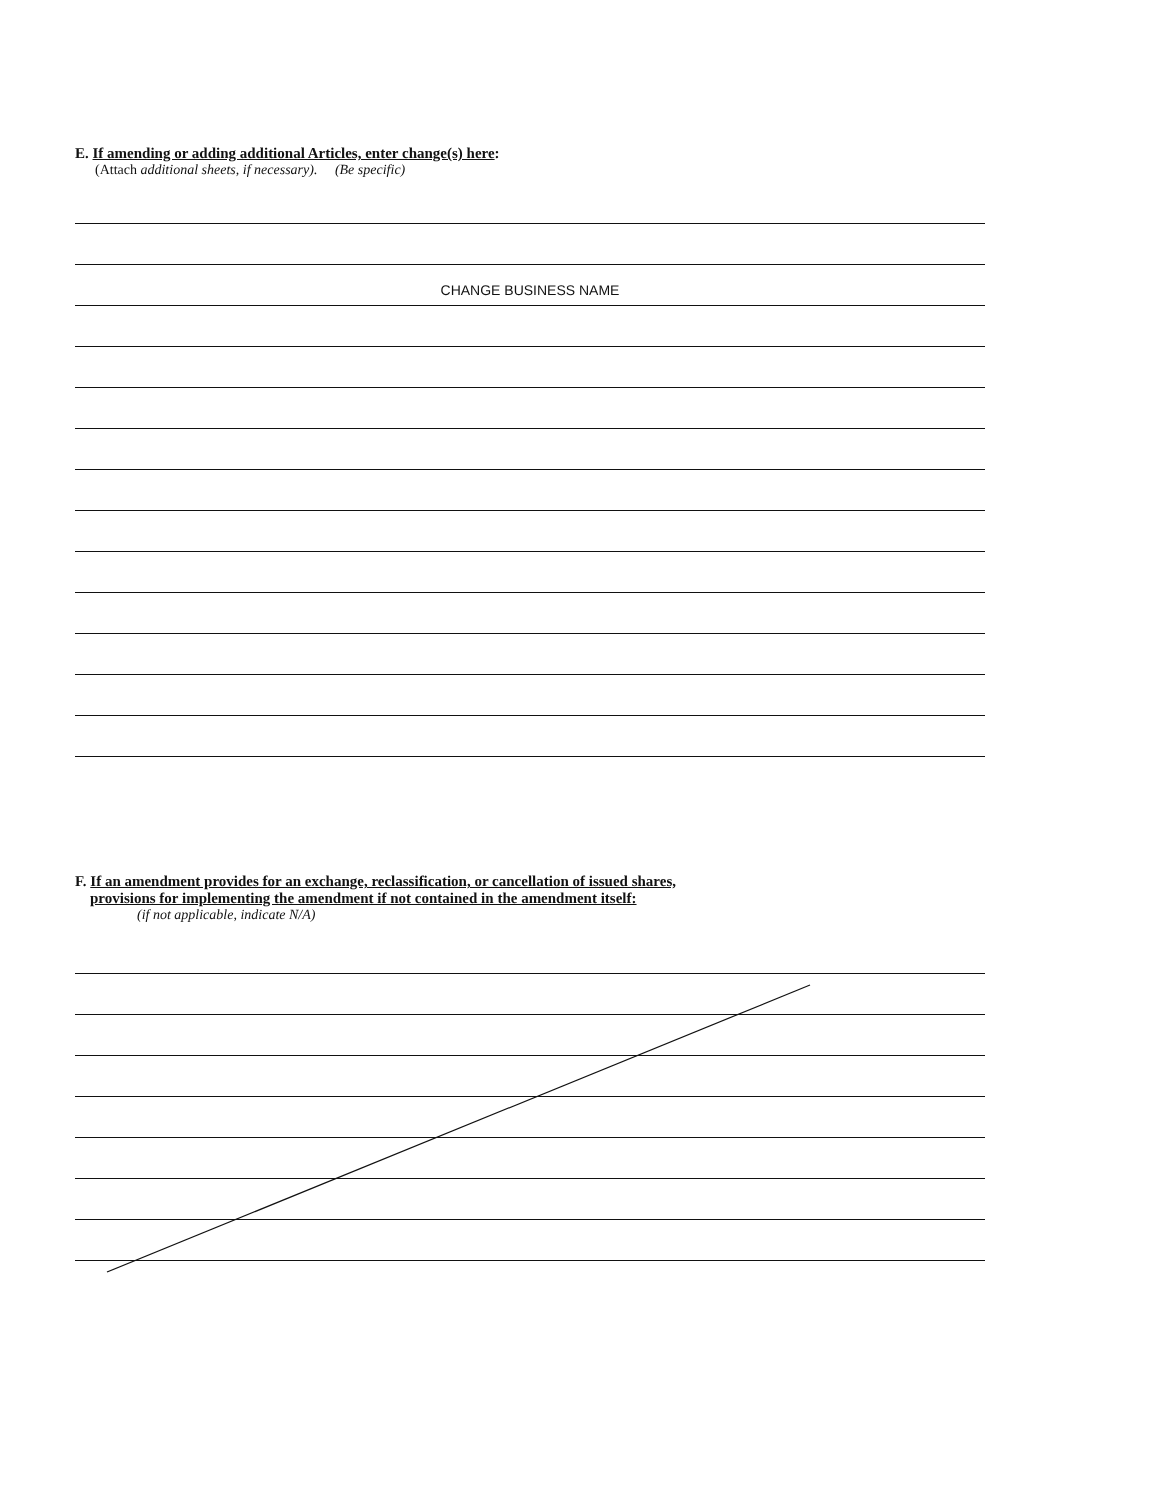E. If amending or adding additional Articles, enter change(s) here:
(Attach additional sheets, if necessary). (Be specific)
CHANGE BUSINESS NAME
F. If an amendment provides for an exchange, reclassification, or cancellation of issued shares,
provisions for implementing the amendment if not contained in the amendment itself:
(if not applicable, indicate N/A)